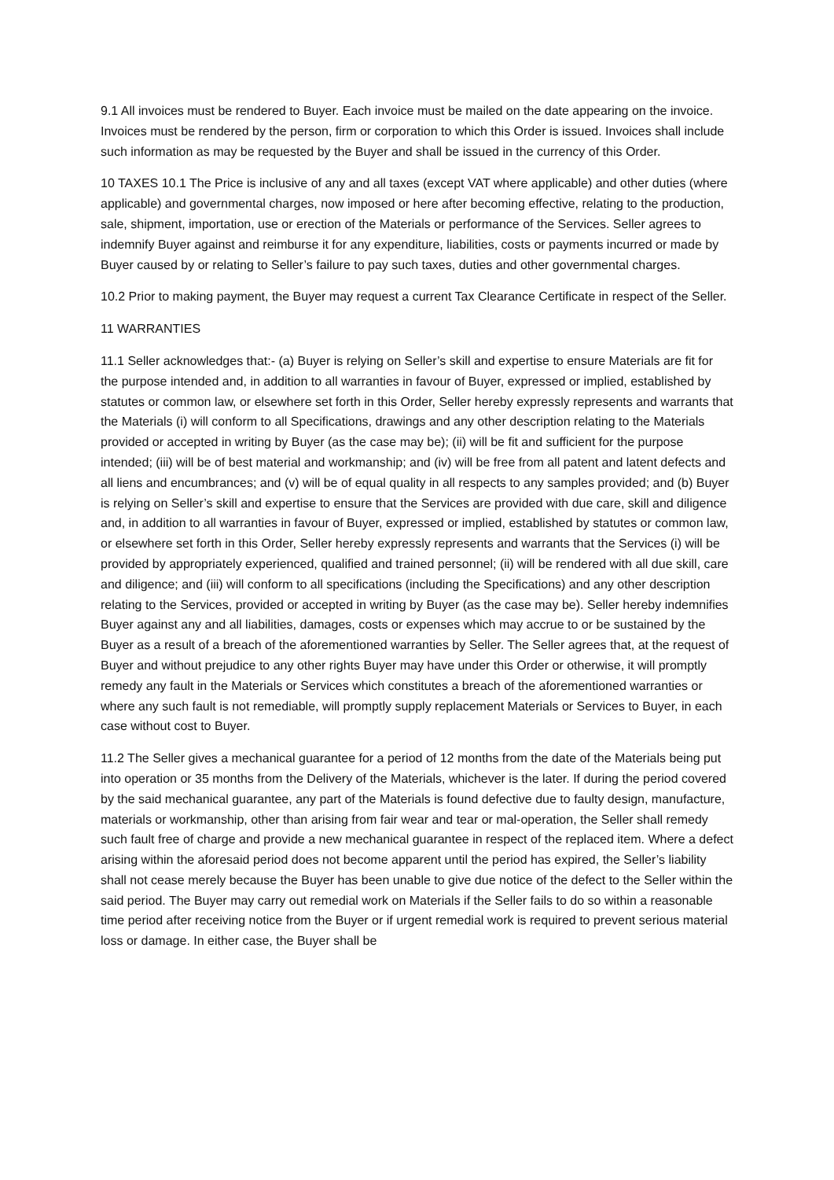9.1 All invoices must be rendered to Buyer. Each invoice must be mailed on the date appearing on the invoice. Invoices must be rendered by the person, firm or corporation to which this Order is issued. Invoices shall include such information as may be requested by the Buyer and shall be issued in the currency of this Order.
10 TAXES 10.1 The Price is inclusive of any and all taxes (except VAT where applicable) and other duties (where applicable) and governmental charges, now imposed or here after becoming effective, relating to the production, sale, shipment, importation, use or erection of the Materials or performance of the Services. Seller agrees to indemnify Buyer against and reimburse it for any expenditure, liabilities, costs or payments incurred or made by Buyer caused by or relating to Seller’s failure to pay such taxes, duties and other governmental charges.
10.2 Prior to making payment, the Buyer may request a current Tax Clearance Certificate in respect of the Seller.
11 WARRANTIES
11.1 Seller acknowledges that:- (a) Buyer is relying on Seller’s skill and expertise to ensure Materials are fit for the purpose intended and, in addition to all warranties in favour of Buyer, expressed or implied, established by statutes or common law, or elsewhere set forth in this Order, Seller hereby expressly represents and warrants that the Materials (i) will conform to all Specifications, drawings and any other description relating to the Materials provided or accepted in writing by Buyer (as the case may be); (ii) will be fit and sufficient for the purpose intended; (iii) will be of best material and workmanship; and (iv) will be free from all patent and latent defects and all liens and encumbrances; and (v) will be of equal quality in all respects to any samples provided; and (b) Buyer is relying on Seller’s skill and expertise to ensure that the Services are provided with due care, skill and diligence and, in addition to all warranties in favour of Buyer, expressed or implied, established by statutes or common law, or elsewhere set forth in this Order, Seller hereby expressly represents and warrants that the Services (i) will be provided by appropriately experienced, qualified and trained personnel; (ii) will be rendered with all due skill, care and diligence; and (iii) will conform to all specifications (including the Specifications) and any other description relating to the Services, provided or accepted in writing by Buyer (as the case may be). Seller hereby indemnifies Buyer against any and all liabilities, damages, costs or expenses which may accrue to or be sustained by the Buyer as a result of a breach of the aforementioned warranties by Seller. The Seller agrees that, at the request of Buyer and without prejudice to any other rights Buyer may have under this Order or otherwise, it will promptly remedy any fault in the Materials or Services which constitutes a breach of the aforementioned warranties or where any such fault is not remediable, will promptly supply replacement Materials or Services to Buyer, in each case without cost to Buyer.
11.2 The Seller gives a mechanical guarantee for a period of 12 months from the date of the Materials being put into operation or 35 months from the Delivery of the Materials, whichever is the later. If during the period covered by the said mechanical guarantee, any part of the Materials is found defective due to faulty design, manufacture, materials or workmanship, other than arising from fair wear and tear or mal-operation, the Seller shall remedy such fault free of charge and provide a new mechanical guarantee in respect of the replaced item. Where a defect arising within the aforesaid period does not become apparent until the period has expired, the Seller’s liability shall not cease merely because the Buyer has been unable to give due notice of the defect to the Seller within the said period. The Buyer may carry out remedial work on Materials if the Seller fails to do so within a reasonable time period after receiving notice from the Buyer or if urgent remedial work is required to prevent serious material loss or damage. In either case, the Buyer shall be